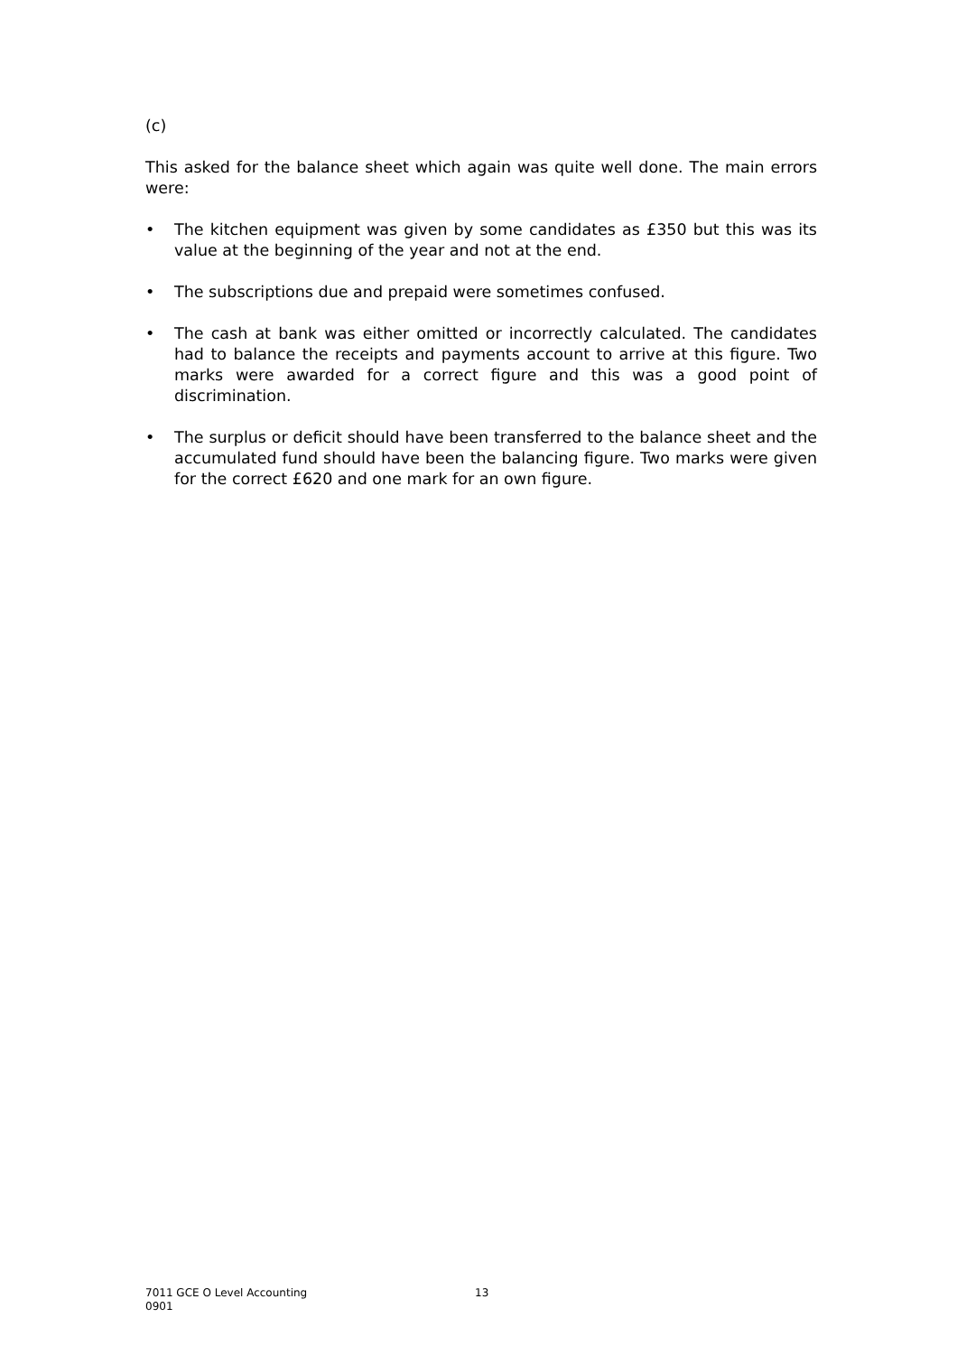(c)
This asked for the balance sheet which again was quite well done. The main errors were:
• The kitchen equipment was given by some candidates as £350 but this was its value at the beginning of the year and not at the end.
• The subscriptions due and prepaid were sometimes confused.
• The cash at bank was either omitted or incorrectly calculated. The candidates had to balance the receipts and payments account to arrive at this figure. Two marks were awarded for a correct figure and this was a good point of discrimination.
• The surplus or deficit should have been transferred to the balance sheet and the accumulated fund should have been the balancing figure. Two marks were given for the correct £620 and one mark for an own figure.
7011 GCE O Level Accounting
0901
13